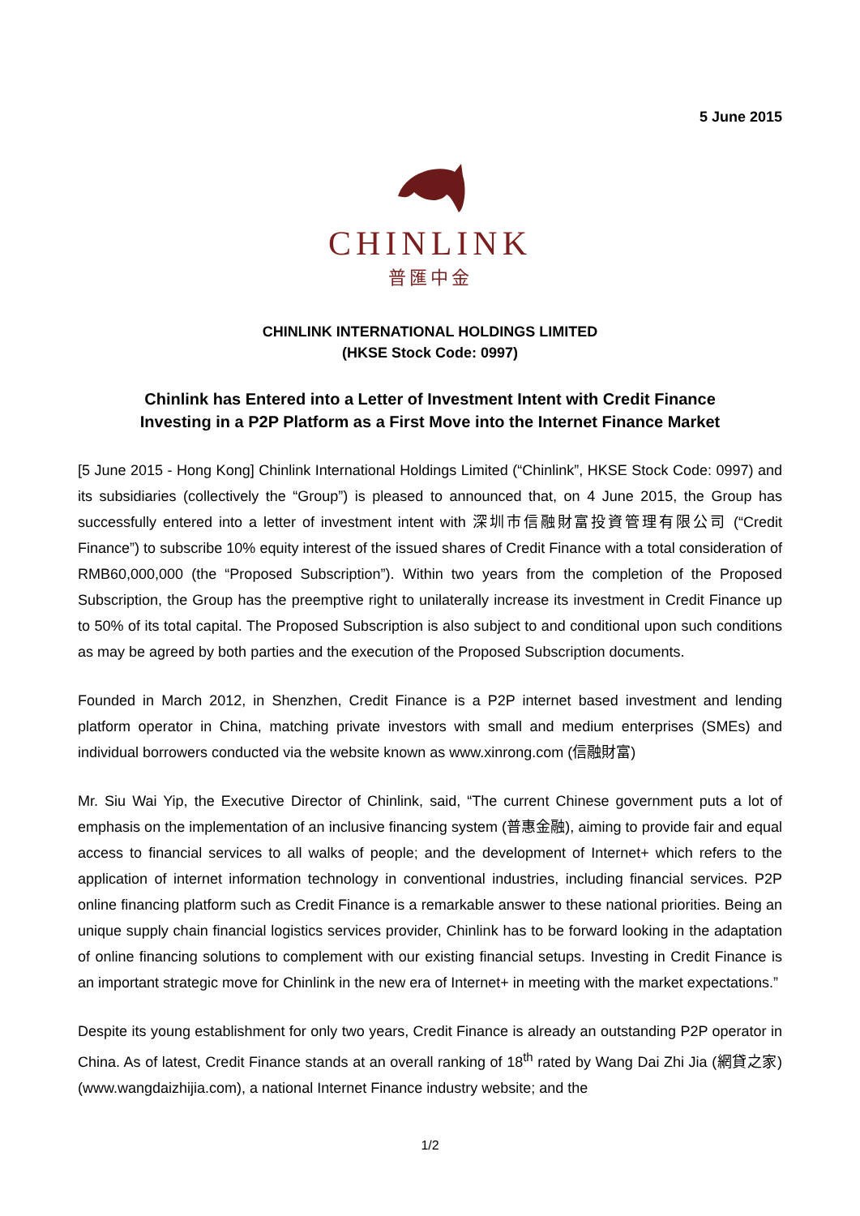5 June 2015
CHINLINK
普匯中金
CHINLINK INTERNATIONAL HOLDINGS LIMITED
(HKSE Stock Code: 0997)
Chinlink has Entered into a Letter of Investment Intent with Credit Finance
Investing in a P2P Platform as a First Move into the Internet Finance Market
[5 June 2015 - Hong Kong] Chinlink International Holdings Limited (“Chinlink”, HKSE Stock Code: 0997) and its subsidiaries (collectively the “Group”) is pleased to announced that, on 4 June 2015, the Group has successfully entered into a letter of investment intent with 深圳市信融財富投資管理有限公司 (“Credit Finance”) to subscribe 10% equity interest of the issued shares of Credit Finance with a total consideration of RMB60,000,000 (the “Proposed Subscription”). Within two years from the completion of the Proposed Subscription, the Group has the preemptive right to unilaterally increase its investment in Credit Finance up to 50% of its total capital. The Proposed Subscription is also subject to and conditional upon such conditions as may be agreed by both parties and the execution of the Proposed Subscription documents.
Founded in March 2012, in Shenzhen, Credit Finance is a P2P internet based investment and lending platform operator in China, matching private investors with small and medium enterprises (SMEs) and individual borrowers conducted via the website known as www.xinrong.com (信融財富)
Mr. Siu Wai Yip, the Executive Director of Chinlink, said, “The current Chinese government puts a lot of emphasis on the implementation of an inclusive financing system (普惠金融), aiming to provide fair and equal access to financial services to all walks of people; and the development of Internet+ which refers to the application of internet information technology in conventional industries, including financial services. P2P online financing platform such as Credit Finance is a remarkable answer to these national priorities. Being an unique supply chain financial logistics services provider, Chinlink has to be forward looking in the adaptation of online financing solutions to complement with our existing financial setups. Investing in Credit Finance is an important strategic move for Chinlink in the new era of Internet+ in meeting with the market expectations.”
Despite its young establishment for only two years, Credit Finance is already an outstanding P2P operator in China. As of latest, Credit Finance stands at an overall ranking of 18<sup>th</sup> rated by Wang Dai Zhi Jia (網貸之家) (www.wangdaizhijia.com), a national Internet Finance industry website; and the
1/2